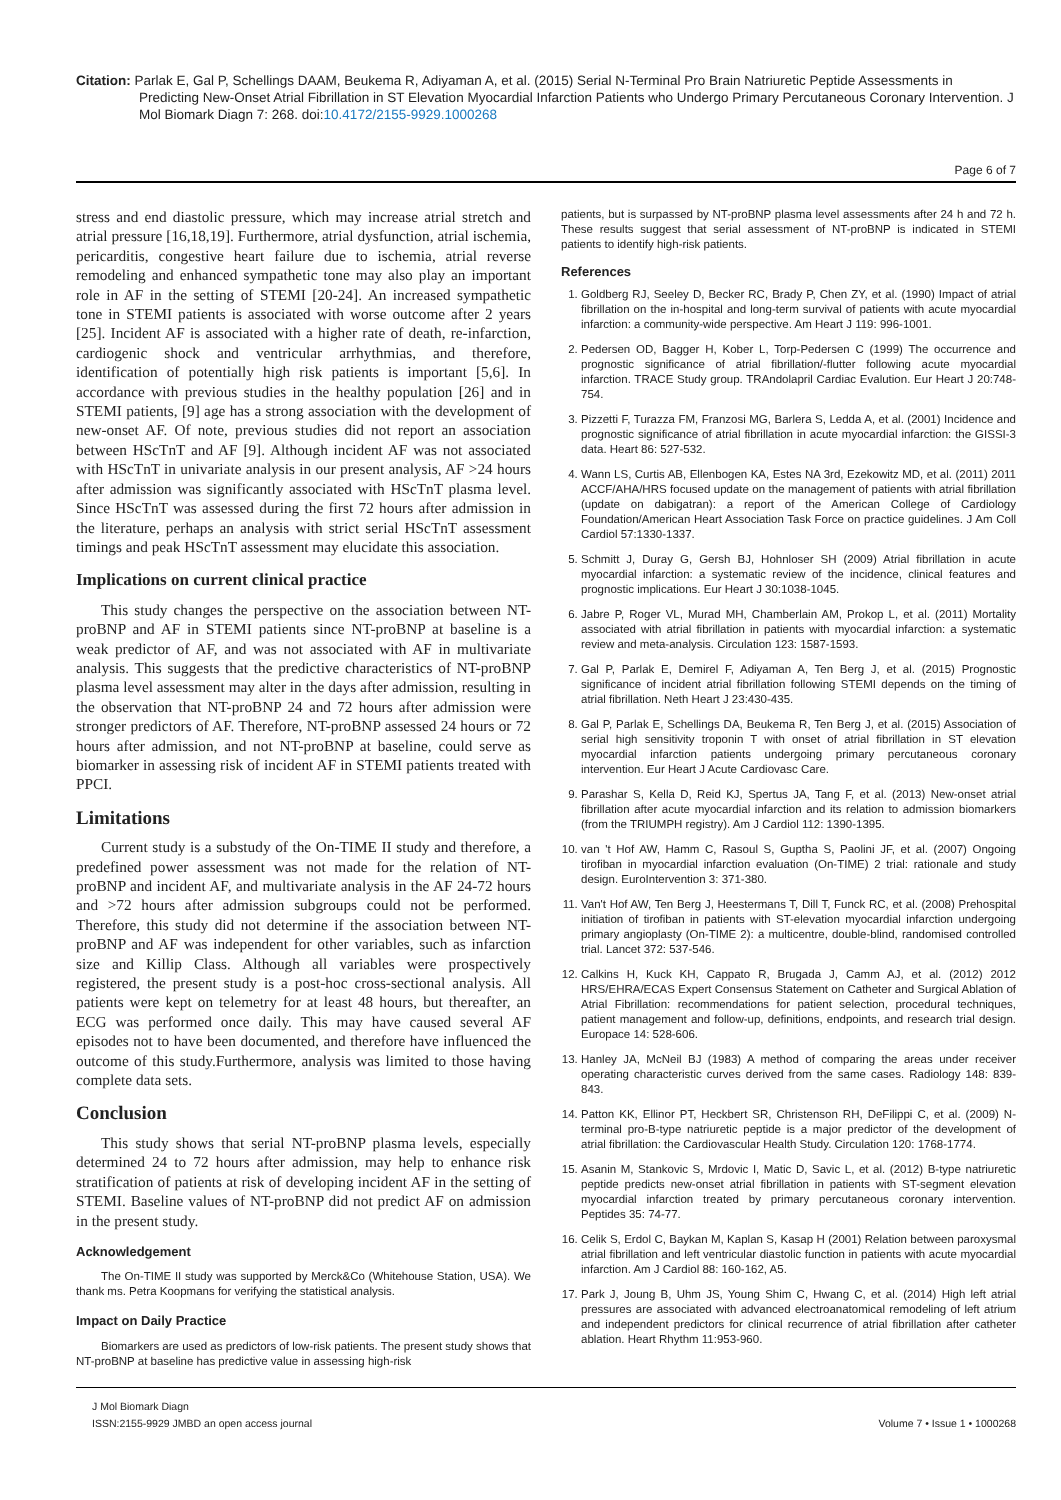Citation: Parlak E, Gal P, Schellings DAAM, Beukema R, Adiyaman A, et al. (2015) Serial N-Terminal Pro Brain Natriuretic Peptide Assessments in Predicting New-Onset Atrial Fibrillation in ST Elevation Myocardial Infarction Patients who Undergo Primary Percutaneous Coronary Intervention. J Mol Biomark Diagn 7: 268. doi:10.4172/2155-9929.1000268
Page 6 of 7
stress and end diastolic pressure, which may increase atrial stretch and atrial pressure [16,18,19]. Furthermore, atrial dysfunction, atrial ischemia, pericarditis, congestive heart failure due to ischemia, atrial reverse remodeling and enhanced sympathetic tone may also play an important role in AF in the setting of STEMI [20-24]. An increased sympathetic tone in STEMI patients is associated with worse outcome after 2 years [25]. Incident AF is associated with a higher rate of death, re-infarction, cardiogenic shock and ventricular arrhythmias, and therefore, identification of potentially high risk patients is important [5,6]. In accordance with previous studies in the healthy population [26] and in STEMI patients, [9] age has a strong association with the development of new-onset AF. Of note, previous studies did not report an association between HScTnT and AF [9]. Although incident AF was not associated with HScTnT in univariate analysis in our present analysis, AF >24 hours after admission was significantly associated with HScTnT plasma level. Since HScTnT was assessed during the first 72 hours after admission in the literature, perhaps an analysis with strict serial HScTnT assessment timings and peak HScTnT assessment may elucidate this association.
Implications on current clinical practice
This study changes the perspective on the association between NT-proBNP and AF in STEMI patients since NT-proBNP at baseline is a weak predictor of AF, and was not associated with AF in multivariate analysis. This suggests that the predictive characteristics of NT-proBNP plasma level assessment may alter in the days after admission, resulting in the observation that NT-proBNP 24 and 72 hours after admission were stronger predictors of AF. Therefore, NT-proBNP assessed 24 hours or 72 hours after admission, and not NT-proBNP at baseline, could serve as biomarker in assessing risk of incident AF in STEMI patients treated with PPCI.
Limitations
Current study is a substudy of the On-TIME II study and therefore, a predefined power assessment was not made for the relation of NT-proBNP and incident AF, and multivariate analysis in the AF 24-72 hours and >72 hours after admission subgroups could not be performed. Therefore, this study did not determine if the association between NT-proBNP and AF was independent for other variables, such as infarction size and Killip Class. Although all variables were prospectively registered, the present study is a post-hoc cross-sectional analysis. All patients were kept on telemetry for at least 48 hours, but thereafter, an ECG was performed once daily. This may have caused several AF episodes not to have been documented, and therefore have influenced the outcome of this study.Furthermore, analysis was limited to those having complete data sets.
Conclusion
This study shows that serial NT-proBNP plasma levels, especially determined 24 to 72 hours after admission, may help to enhance risk stratification of patients at risk of developing incident AF in the setting of STEMI. Baseline values of NT-proBNP did not predict AF on admission in the present study.
Acknowledgement
The On-TIME II study was supported by Merck&Co (Whitehouse Station, USA). We thank ms. Petra Koopmans for verifying the statistical analysis.
Impact on Daily Practice
Biomarkers are used as predictors of low-risk patients. The present study shows that NT-proBNP at baseline has predictive value in assessing high-risk
patients, but is surpassed by NT-proBNP plasma level assessments after 24 h and 72 h. These results suggest that serial assessment of NT-proBNP is indicated in STEMI patients to identify high-risk patients.
References
1. Goldberg RJ, Seeley D, Becker RC, Brady P, Chen ZY, et al. (1990) Impact of atrial fibrillation on the in-hospital and long-term survival of patients with acute myocardial infarction: a community-wide perspective. Am Heart J 119: 996-1001.
2. Pedersen OD, Bagger H, Kober L, Torp-Pedersen C (1999) The occurrence and prognostic significance of atrial fibrillation/-flutter following acute myocardial infarction. TRACE Study group. TRAndolapril Cardiac Evalution. Eur Heart J 20:748-754.
3. Pizzetti F, Turazza FM, Franzosi MG, Barlera S, Ledda A, et al. (2001) Incidence and prognostic significance of atrial fibrillation in acute myocardial infarction: the GISSI-3 data. Heart 86: 527-532.
4. Wann LS, Curtis AB, Ellenbogen KA, Estes NA 3rd, Ezekowitz MD, et al. (2011) 2011 ACCF/AHA/HRS focused update on the management of patients with atrial fibrillation (update on dabigatran): a report of the American College of Cardiology Foundation/American Heart Association Task Force on practice guidelines. J Am Coll Cardiol 57:1330-1337.
5. Schmitt J, Duray G, Gersh BJ, Hohnloser SH (2009) Atrial fibrillation in acute myocardial infarction: a systematic review of the incidence, clinical features and prognostic implications. Eur Heart J 30:1038-1045.
6. Jabre P, Roger VL, Murad MH, Chamberlain AM, Prokop L, et al. (2011) Mortality associated with atrial fibrillation in patients with myocardial infarction: a systematic review and meta-analysis. Circulation 123: 1587-1593.
7. Gal P, Parlak E, Demirel F, Adiyaman A, Ten Berg J, et al. (2015) Prognostic significance of incident atrial fibrillation following STEMI depends on the timing of atrial fibrillation. Neth Heart J 23:430-435.
8. Gal P, Parlak E, Schellings DA, Beukema R, Ten Berg J, et al. (2015) Association of serial high sensitivity troponin T with onset of atrial fibrillation in ST elevation myocardial infarction patients undergoing primary percutaneous coronary intervention. Eur Heart J Acute Cardiovasc Care.
9. Parashar S, Kella D, Reid KJ, Spertus JA, Tang F, et al. (2013) New-onset atrial fibrillation after acute myocardial infarction and its relation to admission biomarkers (from the TRIUMPH registry). Am J Cardiol 112: 1390-1395.
10. van 't Hof AW, Hamm C, Rasoul S, Guptha S, Paolini JF, et al. (2007) Ongoing tirofiban in myocardial infarction evaluation (On-TIME) 2 trial: rationale and study design. EuroIntervention 3: 371-380.
11. Van't Hof AW, Ten Berg J, Heestermans T, Dill T, Funck RC, et al. (2008) Prehospital initiation of tirofiban in patients with ST-elevation myocardial infarction undergoing primary angioplasty (On-TIME 2): a multicentre, double-blind, randomised controlled trial. Lancet 372: 537-546.
12. Calkins H, Kuck KH, Cappato R, Brugada J, Camm AJ, et al. (2012) 2012 HRS/EHRA/ECAS Expert Consensus Statement on Catheter and Surgical Ablation of Atrial Fibrillation: recommendations for patient selection, procedural techniques, patient management and follow-up, definitions, endpoints, and research trial design. Europace 14: 528-606.
13. Hanley JA, McNeil BJ (1983) A method of comparing the areas under receiver operating characteristic curves derived from the same cases. Radiology 148: 839-843.
14. Patton KK, Ellinor PT, Heckbert SR, Christenson RH, DeFilippi C, et al. (2009) N-terminal pro-B-type natriuretic peptide is a major predictor of the development of atrial fibrillation: the Cardiovascular Health Study. Circulation 120: 1768-1774.
15. Asanin M, Stankovic S, Mrdovic I, Matic D, Savic L, et al. (2012) B-type natriuretic peptide predicts new-onset atrial fibrillation in patients with ST-segment elevation myocardial infarction treated by primary percutaneous coronary intervention. Peptides 35: 74-77.
16. Celik S, Erdol C, Baykan M, Kaplan S, Kasap H (2001) Relation between paroxysmal atrial fibrillation and left ventricular diastolic function in patients with acute myocardial infarction. Am J Cardiol 88: 160-162, A5.
17. Park J, Joung B, Uhm JS, Young Shim C, Hwang C, et al. (2014) High left atrial pressures are associated with advanced electroanatomical remodeling of left atrium and independent predictors for clinical recurrence of atrial fibrillation after catheter ablation. Heart Rhythm 11:953-960.
J Mol Biomark Diagn
ISSN:2155-9929 JMBD an open access journal
Volume 7 • Issue 1 • 1000268